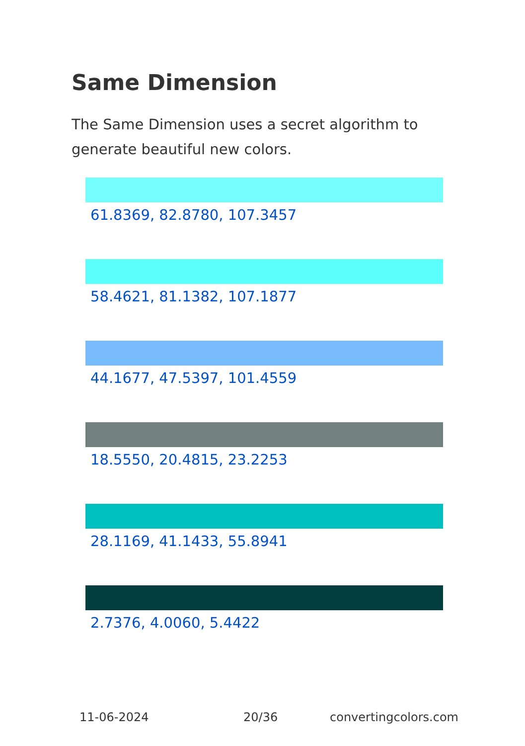Same Dimension
The Same Dimension uses a secret algorithm to generate beautiful new colors.
61.8369, 82.8780, 107.3457
58.4621, 81.1382, 107.1877
44.1677, 47.5397, 101.4559
18.5550, 20.4815, 23.2253
28.1169, 41.1433, 55.8941
2.7376, 4.0060, 5.4422
11-06-2024 20/36 convertingcolors.com